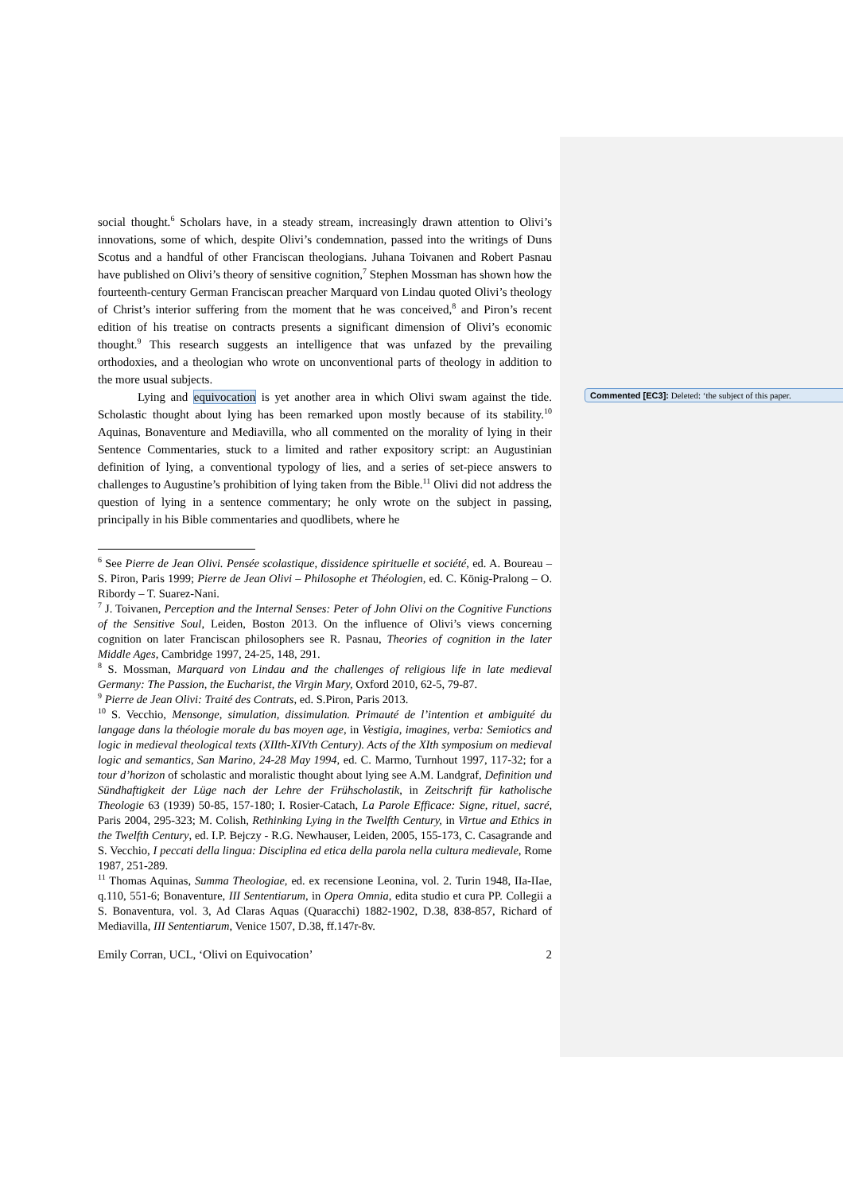social thought.<sup>6</sup> Scholars have, in a steady stream, increasingly drawn attention to Olivi’s innovations, some of which, despite Olivi’s condemnation, passed into the writings of Duns Scotus and a handful of other Franciscan theologians. Juhana Toivanen and Robert Pasnau have published on Olivi’s theory of sensitive cognition,<sup>7</sup> Stephen Mossman has shown how the fourteenth-century German Franciscan preacher Marquard von Lindau quoted Olivi’s theology of Christ’s interior suffering from the moment that he was conceived,<sup>8</sup> and Piron’s recent edition of his treatise on contracts presents a significant dimension of Olivi’s economic thought.<sup>9</sup> This research suggests an intelligence that was unfazed by the prevailing orthodoxies, and a theologian who wrote on unconventional parts of theology in addition to the more usual subjects.
Lying and equivocation is yet another area in which Olivi swam against the tide. Scholastic thought about lying has been remarked upon mostly because of its stability.<sup>10</sup> Aquinas, Bonaventure and Mediavilla, who all commented on the morality of lying in their Sentence Commentaries, stuck to a limited and rather expository script: an Augustinian definition of lying, a conventional typology of lies, and a series of set-piece answers to challenges to Augustine’s prohibition of lying taken from the Bible.<sup>11</sup> Olivi did not address the question of lying in a sentence commentary; he only wrote on the subject in passing, principally in his Bible commentaries and quodlibets, where he
<sup>6</sup> See Pierre de Jean Olivi. Pensée scolastique, dissidence spirituelle et société, ed. A. Boureau – S. Piron, Paris 1999; Pierre de Jean Olivi – Philosophe et Théologien, ed. C. König-Pralong – O. Ribordy – T. Suarez-Nani.
<sup>7</sup> J. Toivanen, Perception and the Internal Senses: Peter of John Olivi on the Cognitive Functions of the Sensitive Soul, Leiden, Boston 2013. On the influence of Olivi’s views concerning cognition on later Franciscan philosophers see R. Pasnau, Theories of cognition in the later Middle Ages, Cambridge 1997, 24-25, 148, 291.
<sup>8</sup> S. Mossman, Marquard von Lindau and the challenges of religious life in late medieval Germany: The Passion, the Eucharist, the Virgin Mary, Oxford 2010, 62-5, 79-87.
<sup>9</sup> Pierre de Jean Olivi: Traité des Contrats, ed. S.Piron, Paris 2013.
<sup>10</sup> S. Vecchio, Mensonge, simulation, dissimulation. Primauté de l’intention et ambiguité du langage dans la théologie morale du bas moyen age, in Vestigia, imagines, verba: Semiotics and logic in medieval theological texts (XIIth-XIVth Century). Acts of the XIth symposium on medieval logic and semantics, San Marino, 24-28 May 1994, ed. C. Marmo, Turnhout 1997, 117-32; for a tour d’horizon of scholastic and moralistic thought about lying see A.M. Landgraf, Definition und Sündhaftigkeit der Lüge nach der Lehre der Frühscholastik, in Zeitschrift für katholische Theologie 63 (1939) 50-85, 157-180; I. Rosier-Catach, La Parole Efficace: Signe, rituel, sacré, Paris 2004, 295-323; M. Colish, Rethinking Lying in the Twelfth Century, in Virtue and Ethics in the Twelfth Century, ed. I.P. Bejczy - R.G. Newhauser, Leiden, 2005, 155-173, C. Casagrande and S. Vecchio, I peccati della lingua: Disciplina ed etica della parola nella cultura medievale, Rome 1987, 251-289.
<sup>11</sup> Thomas Aquinas, Summa Theologiae, ed. ex recensione Leonina, vol. 2. Turin 1948, IIa-IIae, q.110, 551-6; Bonaventure, III Sententiarum, in Opera Omnia, edita studio et cura PP. Collegii a S. Bonaventura, vol. 3, Ad Claras Aquas (Quaracchi) 1882-1902, D.38, 838-857, Richard of Mediavilla, III Sententiarum, Venice 1507, D.38, ff.147r-8v.
Emily Corran, UCL, ‘Olivi on Equivocation’ 2
Commented [EC3]: Deleted: ‘the subject of this paper.